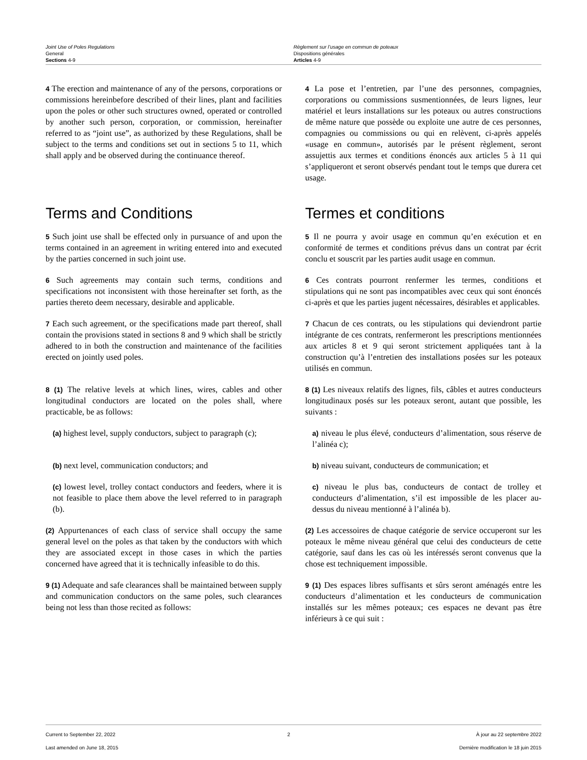Joint Use of Poles Regulations
General
Sections 4-9
Règlement sur l’usage en commun de poteaux
Dispositions générales
Articles 4-9
4 The erection and maintenance of any of the persons, corporations or commissions hereinbefore described of their lines, plant and facilities upon the poles or other such structures owned, operated or controlled by another such person, corporation, or commission, hereinafter referred to as “joint use”, as authorized by these Regulations, shall be subject to the terms and conditions set out in sections 5 to 11, which shall apply and be observed during the continuance thereof.
4 La pose et l’entretien, par l’une des personnes, compagnies, corporations ou commissions susmentionnées, de leurs lignes, leur matériel et leurs installations sur les poteaux ou autres constructions de même nature que possède ou exploite une autre de ces personnes, compagnies ou commissions ou qui en relèvent, ci-après appelés «usage en commun», autorisés par le présent règlement, seront assujettis aux termes et conditions énoncés aux articles 5 à 11 qui s’appliqueront et seront observés pendant tout le temps que durera cet usage.
Terms and Conditions Termes et conditions
5 Such joint use shall be effected only in pursuance of and upon the terms contained in an agreement in writing entered into and executed by the parties concerned in such joint use.
5 Il ne pourra y avoir usage en commun qu’en exécution et en conformité de termes et conditions prévus dans un contrat par écrit conclu et souscrit par les parties audit usage en commun.
6 Such agreements may contain such terms, conditions and specifications not inconsistent with those hereinafter set forth, as the parties thereto deem necessary, desirable and applicable.
6 Ces contrats pourront renfermer les termes, conditions et stipulations qui ne sont pas incompatibles avec ceux qui sont énoncés ci-après et que les parties jugent nécessaires, désirables et applicables.
7 Each such agreement, or the specifications made part thereof, shall contain the provisions stated in sections 8 and 9 which shall be strictly adhered to in both the construction and maintenance of the facilities erected on jointly used poles.
7 Chacun de ces contrats, ou les stipulations qui deviendront partie intégrante de ces contrats, renfermeront les prescriptions mentionnées aux articles 8 et 9 qui seront strictement appliquées tant à la construction qu’à l’entretien des installations posées sur les poteaux utilisés en commun.
8 (1) The relative levels at which lines, wires, cables and other longitudinal conductors are located on the poles shall, where practicable, be as follows:
8 (1) Les niveaux relatifs des lignes, fils, câbles et autres conducteurs longitudinaux posés sur les poteaux seront, autant que possible, les suivants :
(a) highest level, supply conductors, subject to paragraph (c);
a) niveau le plus élevé, conducteurs d’alimentation, sous réserve de l’alinéa c);
(b) next level, communication conductors; and
b) niveau suivant, conducteurs de communication; et
(c) lowest level, trolley contact conductors and feeders, where it is not feasible to place them above the level referred to in paragraph (b).
c) niveau le plus bas, conducteurs de contact de trolley et conducteurs d’alimentation, s’il est impossible de les placer au-dessus du niveau mentionné à l’alinéa b).
(2) Appurtenances of each class of service shall occupy the same general level on the poles as that taken by the conductors with which they are associated except in those cases in which the parties concerned have agreed that it is technically infeasible to do this.
(2) Les accessoires de chaque catégorie de service occuperont sur les poteaux le même niveau général que celui des conducteurs de cette catégorie, sauf dans les cas où les intéressés seront convenus que la chose est techniquement impossible.
9 (1) Adequate and safe clearances shall be maintained between supply and communication conductors on the same poles, such clearances being not less than those recited as follows:
9 (1) Des espaces libres suffisants et sûrs seront aménagés entre les conducteurs d’alimentation et les conducteurs de communication installés sur les mêmes poteaux; ces espaces ne devant pas être inférieurs à ce qui suit :
Current to September 22, 2022
Last amended on June 18, 2015
2 À jour au 22 septembre 2022
Dernière modification le 18 juin 2015